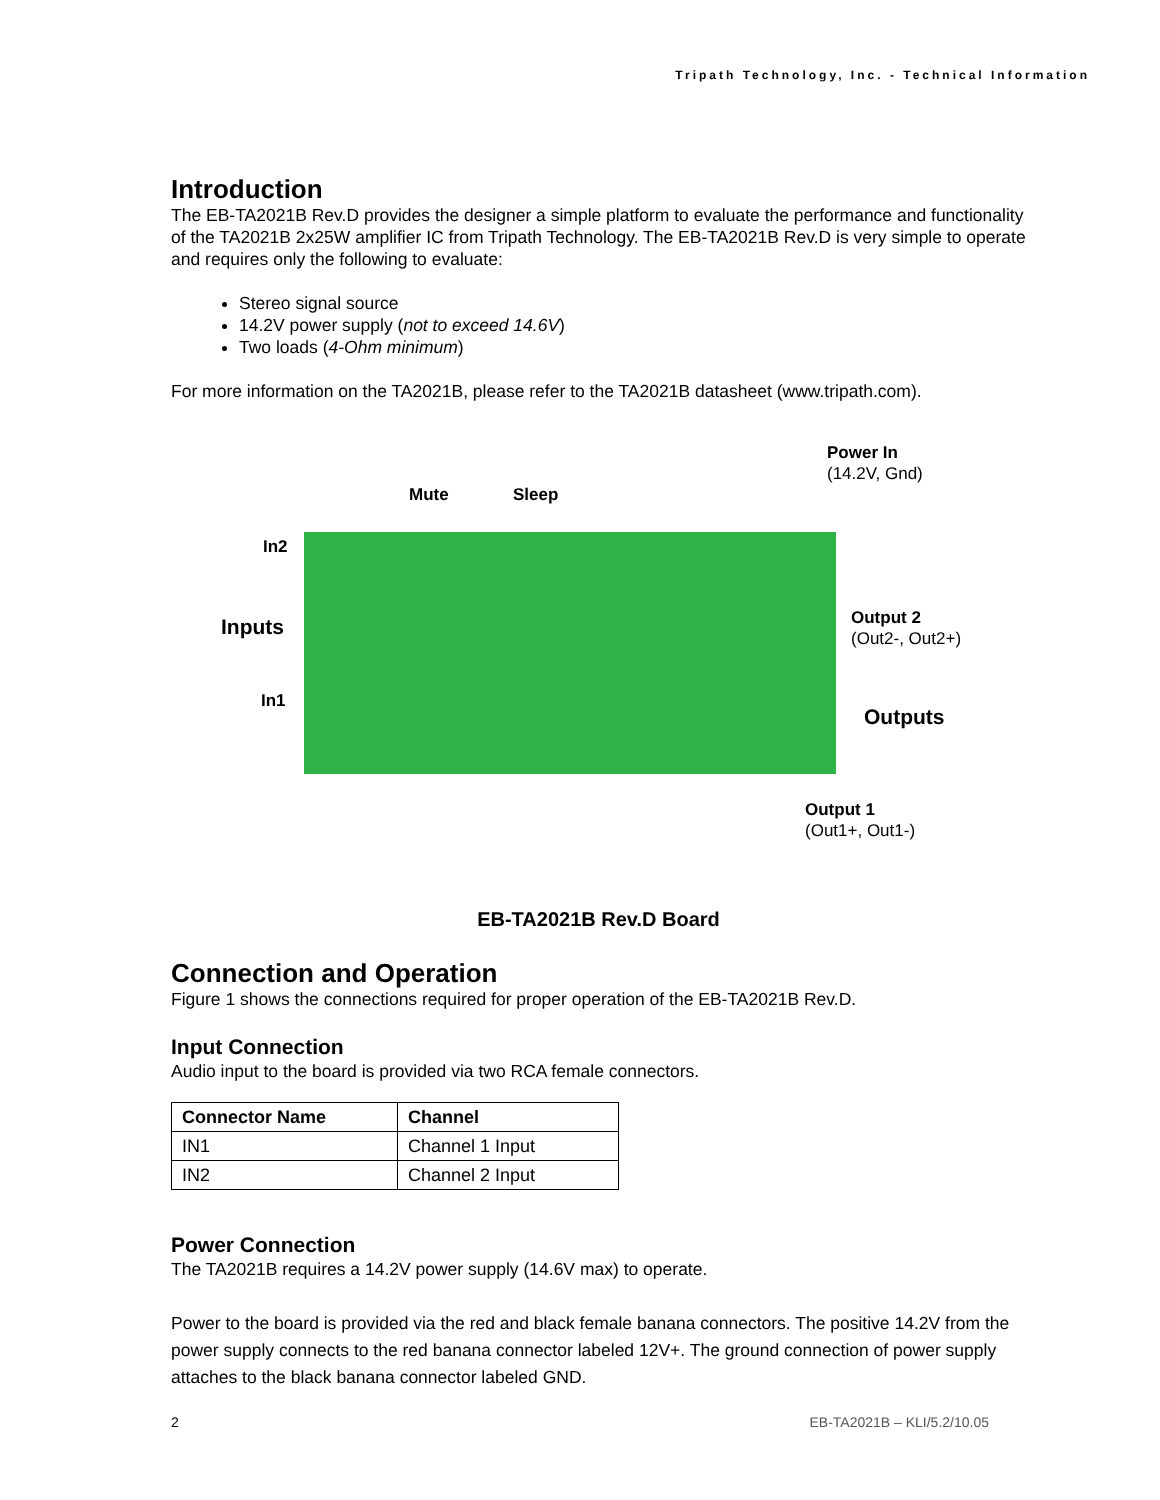Tripath Technology, Inc. - Technical Information
Introduction
The EB-TA2021B Rev.D provides the designer a simple platform to evaluate the performance and functionality of the TA2021B 2x25W amplifier IC from Tripath Technology. The EB-TA2021B Rev.D is very simple to operate and requires only the following to evaluate:
Stereo signal source
14.2V power supply (not to exceed 14.6V)
Two loads (4-Ohm minimum)
For more information on the TA2021B, please refer to the TA2021B datasheet (www.tripath.com).
Power In
(14.2V, Gnd)
Mute Sleep
In2
Inputs
Output 2
(Out2-, Out2+)
In1
Outputs
Output 1
(Out1+, Out1-)
EB-TA2021B Rev.D Board
Connection and Operation
Figure 1 shows the connections required for proper operation of the EB-TA2021B Rev.D.
Input Connection
Audio input to the board is provided via two RCA female connectors.
| Connector Name | Channel |
| --- | --- |
| IN1 | Channel 1 Input |
| IN2 | Channel 2 Input |
Power Connection
The TA2021B requires a 14.2V power supply (14.6V max) to operate.
Power to the board is provided via the red and black female banana connectors. The positive 14.2V from the power supply connects to the red banana connector labeled 12V+. The ground connection of power supply attaches to the black banana connector labeled GND.
2 EB-TA2021B – KLI/5.2/10.05